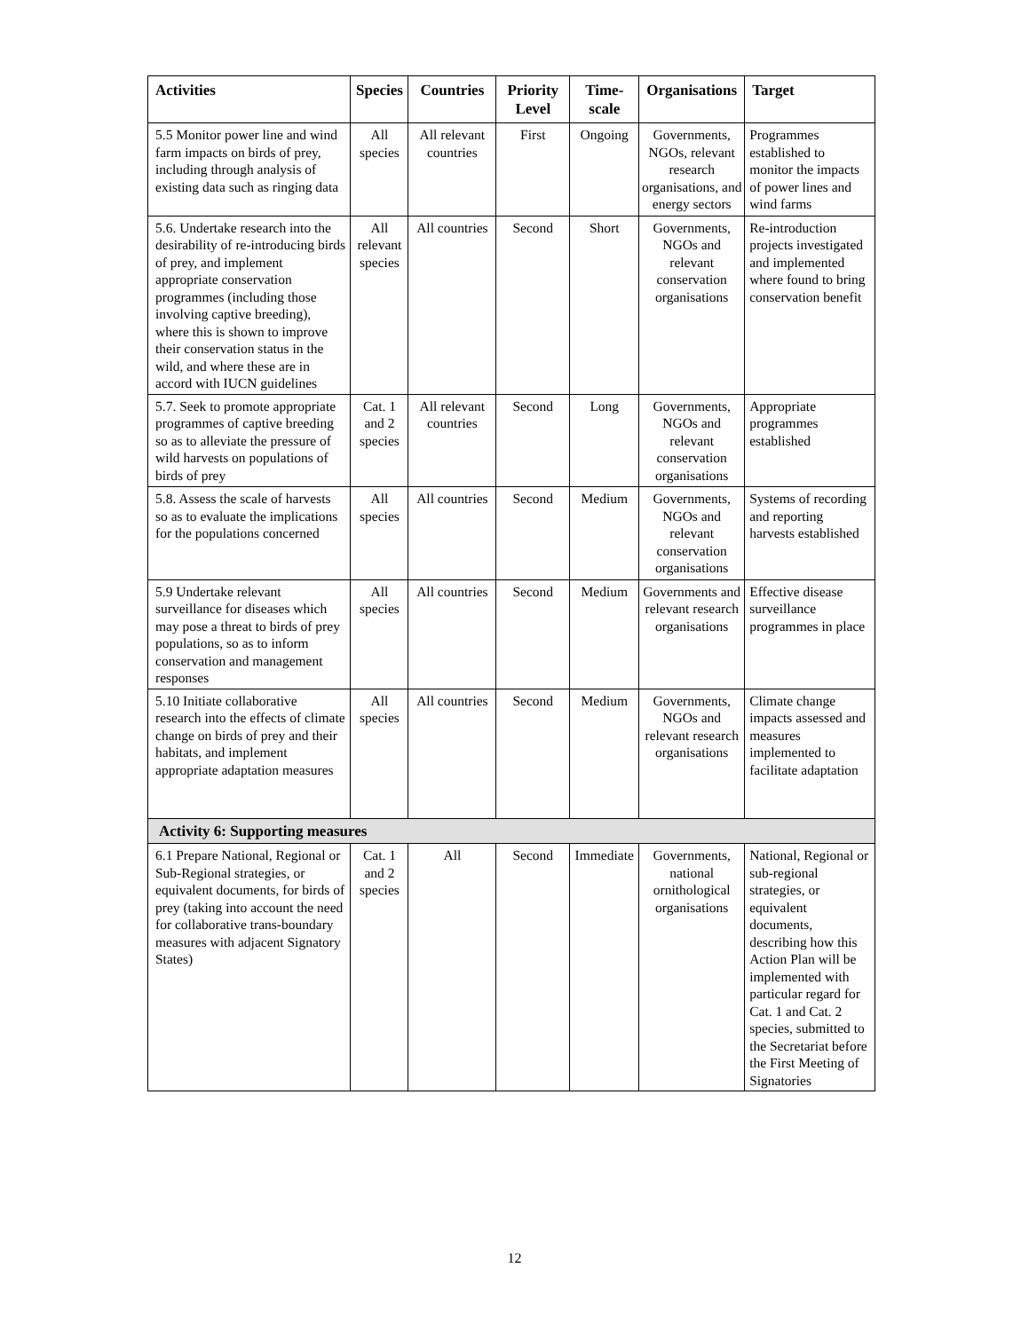| Activities | Species | Countries | Priority Level | Time-scale | Organisations | Target |
| --- | --- | --- | --- | --- | --- | --- |
| 5.5 Monitor power line and wind farm impacts on birds of prey, including through analysis of existing data such as ringing data | All species | All relevant countries | First | Ongoing | Governments, NGOs, relevant research organisations, and energy sectors | Programmes established to monitor the impacts of power lines and wind farms |
| 5.6. Undertake research into the desirability of re-introducing birds of prey, and implement appropriate conservation programmes (including those involving captive breeding), where this is shown to improve their conservation status in the wild, and where these are in accord with IUCN guidelines | All relevant species | All countries | Second | Short | Governments, NGOs and relevant conservation organisations | Re-introduction projects investigated and implemented where found to bring conservation benefit |
| 5.7. Seek to promote appropriate programmes of captive breeding so as to alleviate the pressure of wild harvests on populations of birds of prey | Cat. 1 and 2 species | All relevant countries | Second | Long | Governments, NGOs and relevant conservation organisations | Appropriate programmes established |
| 5.8. Assess the scale of harvests so as to evaluate the implications for the populations concerned | All species | All countries | Second | Medium | Governments, NGOs and relevant conservation organisations | Systems of recording and reporting harvests established |
| 5.9 Undertake relevant surveillance for diseases which may pose a threat to birds of prey populations, so as to inform conservation and management responses | All species | All countries | Second | Medium | Governments and relevant research organisations | Effective disease surveillance programmes in place |
| 5.10 Initiate collaborative research into the effects of climate change on birds of prey and their habitats, and implement appropriate adaptation measures | All species | All countries | Second | Medium | Governments, NGOs and relevant research organisations | Climate change impacts assessed and measures implemented to facilitate adaptation |
| Activity 6: Supporting measures | | | | | | |
| 6.1 Prepare National, Regional or Sub-Regional strategies, or equivalent documents, for birds of prey (taking into account the need for collaborative trans-boundary measures with adjacent Signatory States) | Cat. 1 and 2 species | All | Second | Immediate | Governments, national ornithological organisations | National, Regional or sub-regional strategies, or equivalent documents, describing how this Action Plan will be implemented with particular regard for Cat. 1 and Cat. 2 species, submitted to the Secretariat before the First Meeting of Signatories |
12